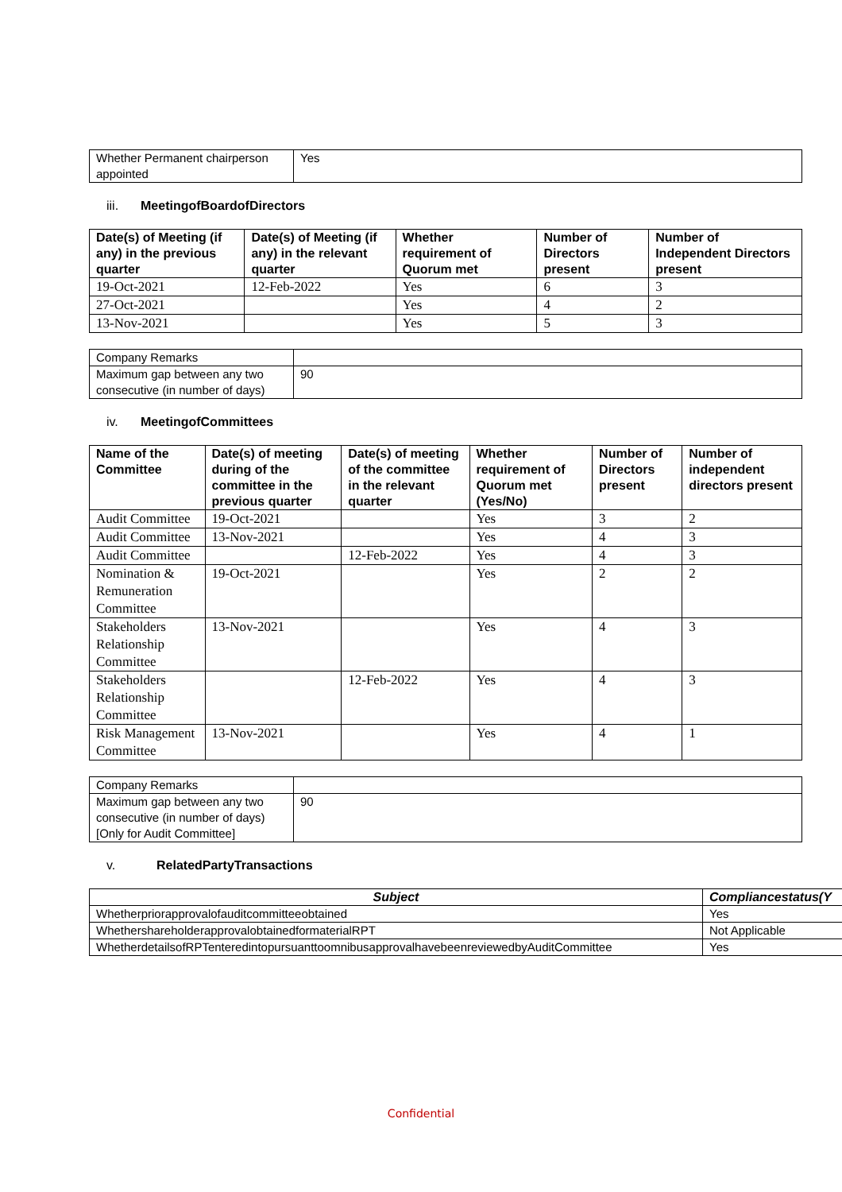| Whether Permanent chairperson appointed | Yes |
iii. MeetingofBoardofDirectors
| Date(s) of Meeting (if any) in the previous quarter | Date(s) of Meeting (if any) in the relevant quarter | Whether requirement of Quorum met | Number of Directors present | Number of Independent Directors present |
| --- | --- | --- | --- | --- |
| 19-Oct-2021 | 12-Feb-2022 | Yes | 6 | 3 |
| 27-Oct-2021 | | Yes | 4 | 2 |
| 13-Nov-2021 | | Yes | 5 | 3 |
| Company Remarks | |
| Maximum gap between any two consecutive (in number of days) | 90 |
iv. MeetingofCommittees
| Name of the Committee | Date(s) of meeting during of the committee in the previous quarter | Date(s) of meeting of the committee in the relevant quarter | Whether requirement of Quorum met (Yes/No) | Number of Directors present | Number of independent directors present |
| --- | --- | --- | --- | --- | --- |
| Audit Committee | 19-Oct-2021 | | Yes | 3 | 2 |
| Audit Committee | 13-Nov-2021 | | Yes | 4 | 3 |
| Audit Committee | | 12-Feb-2022 | Yes | 4 | 3 |
| Nomination & Remuneration Committee | 19-Oct-2021 | | Yes | 2 | 2 |
| Stakeholders Relationship Committee | 13-Nov-2021 | | Yes | 4 | 3 |
| Stakeholders Relationship Committee | | 12-Feb-2022 | Yes | 4 | 3 |
| Risk Management Committee | 13-Nov-2021 | | Yes | 4 | 1 |
| Company Remarks | |
| Maximum gap between any two consecutive (in number of days) [Only for Audit Committee] | 90 |
v. RelatedPartyTransactions
| Subject | Compliancestatus(Y |
| --- | --- |
| Whetherpriorapprovalofauditcommitteeobtained | Yes |
| WhethershareholderapprovalobtainedformaterialRPT | Not Applicable |
| WhetherdetailsofRPTenteredintopursuanttoomnibusapprovalhavebeenreviewedbyAuditCommittee | Yes |
Confidential